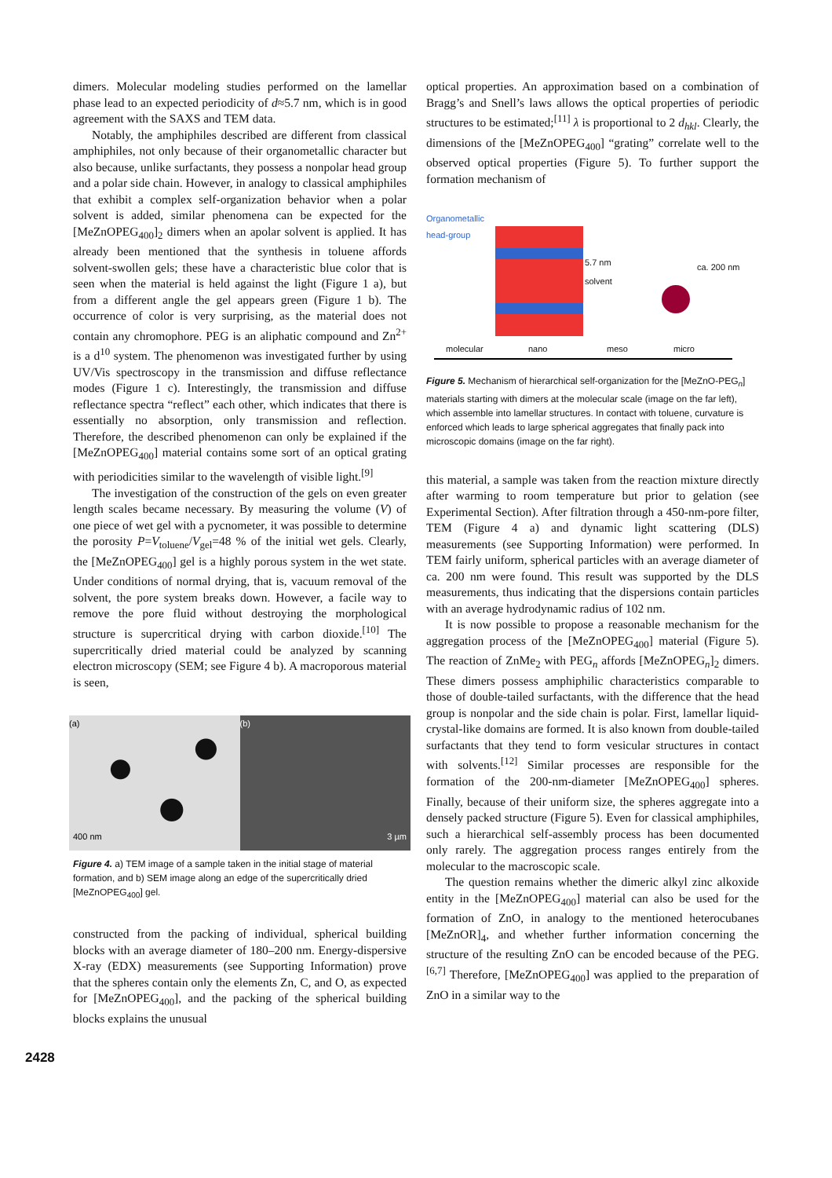dimers. Molecular modeling studies performed on the lamellar phase lead to an expected periodicity of d≈5.7 nm, which is in good agreement with the SAXS and TEM data.
Notably, the amphiphiles described are different from classical amphiphiles, not only because of their organometallic character but also because, unlike surfactants, they possess a nonpolar head group and a polar side chain. However, in analogy to classical amphiphiles that exhibit a complex self-organization behavior when a polar solvent is added, similar phenomena can be expected for the [MeZnOPEG<sub>400</sub>]<sub>2</sub> dimers when an apolar solvent is applied. It has already been mentioned that the synthesis in toluene affords solvent-swollen gels; these have a characteristic blue color that is seen when the material is held against the light (Figure 1 a), but from a different angle the gel appears green (Figure 1 b). The occurrence of color is very surprising, as the material does not contain any chromophore. PEG is an aliphatic compound and Zn<sup>2+</sup> is a d<sup>10</sup> system. The phenomenon was investigated further by using UV/Vis spectroscopy in the transmission and diffuse reflectance modes (Figure 1 c). Interestingly, the transmission and diffuse reflectance spectra “reflect” each other, which indicates that there is essentially no absorption, only transmission and reflection. Therefore, the described phenomenon can only be explained if the [MeZnOPEG<sub>400</sub>] material contains some sort of an optical grating with periodicities similar to the wavelength of visible light.<sup>[9]</sup>
The investigation of the construction of the gels on even greater length scales became necessary. By measuring the volume (V) of one piece of wet gel with a pycnometer, it was possible to determine the porosity P=V<sub>toluene</sub>/V<sub>gel</sub>=48 % of the initial wet gels. Clearly, the [MeZnOPEG<sub>400</sub>] gel is a highly porous system in the wet state. Under conditions of normal drying, that is, vacuum removal of the solvent, the pore system breaks down. However, a facile way to remove the pore fluid without destroying the morphological structure is supercritical drying with carbon dioxide.<sup>[10]</sup> The supercritically dried material could be analyzed by scanning electron microscopy (SEM; see Figure 4 b). A macroporous material is seen,
(a)
400 nm
(b)
3 µm
Figure 4. a) TEM image of a sample taken in the initial stage of material formation, and b) SEM image along an edge of the supercritically dried [MeZnOPEG<sub>400</sub>] gel.
constructed from the packing of individual, spherical building blocks with an average diameter of 180–200 nm. Energy-dispersive X-ray (EDX) measurements (see Supporting Information) prove that the spheres contain only the elements Zn, C, and O, as expected for [MeZnOPEG<sub>400</sub>], and the packing of the spherical building blocks explains the unusual
optical properties. An approximation based on a combination of Bragg’s and Snell’s laws allows the optical properties of periodic structures to be estimated;<sup>[11]</sup> λ is proportional to 2 d<sub>hkl</sub>. Clearly, the dimensions of the [MeZnOPEG<sub>400</sub>] “grating” correlate well to the observed optical properties (Figure 5). To further support the formation mechanism of
Organometallic
head-group
5.7 nm
solvent
ca. 200 nm
molecular nano meso micro
Figure 5. Mechanism of hierarchical self-organization for the [MeZnO-PEG<sub>n</sub>] materials starting with dimers at the molecular scale (image on the far left), which assemble into lamellar structures. In contact with toluene, curvature is enforced which leads to large spherical aggregates that finally pack into microscopic domains (image on the far right).
this material, a sample was taken from the reaction mixture directly after warming to room temperature but prior to gelation (see Experimental Section). After filtration through a 450-nm-pore filter, TEM (Figure 4 a) and dynamic light scattering (DLS) measurements (see Supporting Information) were performed. In TEM fairly uniform, spherical particles with an average diameter of ca. 200 nm were found. This result was supported by the DLS measurements, thus indicating that the dispersions contain particles with an average hydrodynamic radius of 102 nm.
It is now possible to propose a reasonable mechanism for the aggregation process of the [MeZnOPEG<sub>400</sub>] material (Figure 5). The reaction of ZnMe<sub>2</sub> with PEG<sub>n</sub> affords [MeZnOPEG<sub>n</sub>]<sub>2</sub> dimers. These dimers possess amphiphilic characteristics comparable to those of double-tailed surfactants, with the difference that the head group is nonpolar and the side chain is polar. First, lamellar liquid-crystal-like domains are formed. It is also known from double-tailed surfactants that they tend to form vesicular structures in contact with solvents.<sup>[12]</sup> Similar processes are responsible for the formation of the 200-nm-diameter [MeZnOPEG<sub>400</sub>] spheres. Finally, because of their uniform size, the spheres aggregate into a densely packed structure (Figure 5). Even for classical amphiphiles, such a hierarchical self-assembly process has been documented only rarely. The aggregation process ranges entirely from the molecular to the macroscopic scale.
The question remains whether the dimeric alkyl zinc alkoxide entity in the [MeZnOPEG<sub>400</sub>] material can also be used for the formation of ZnO, in analogy to the mentioned heterocubanes [MeZnOR]<sub>4</sub>, and whether further information concerning the structure of the resulting ZnO can be encoded because of the PEG.<sup>[6,7]</sup> Therefore, [MeZnOPEG<sub>400</sub>] was applied to the preparation of ZnO in a similar way to the
2428